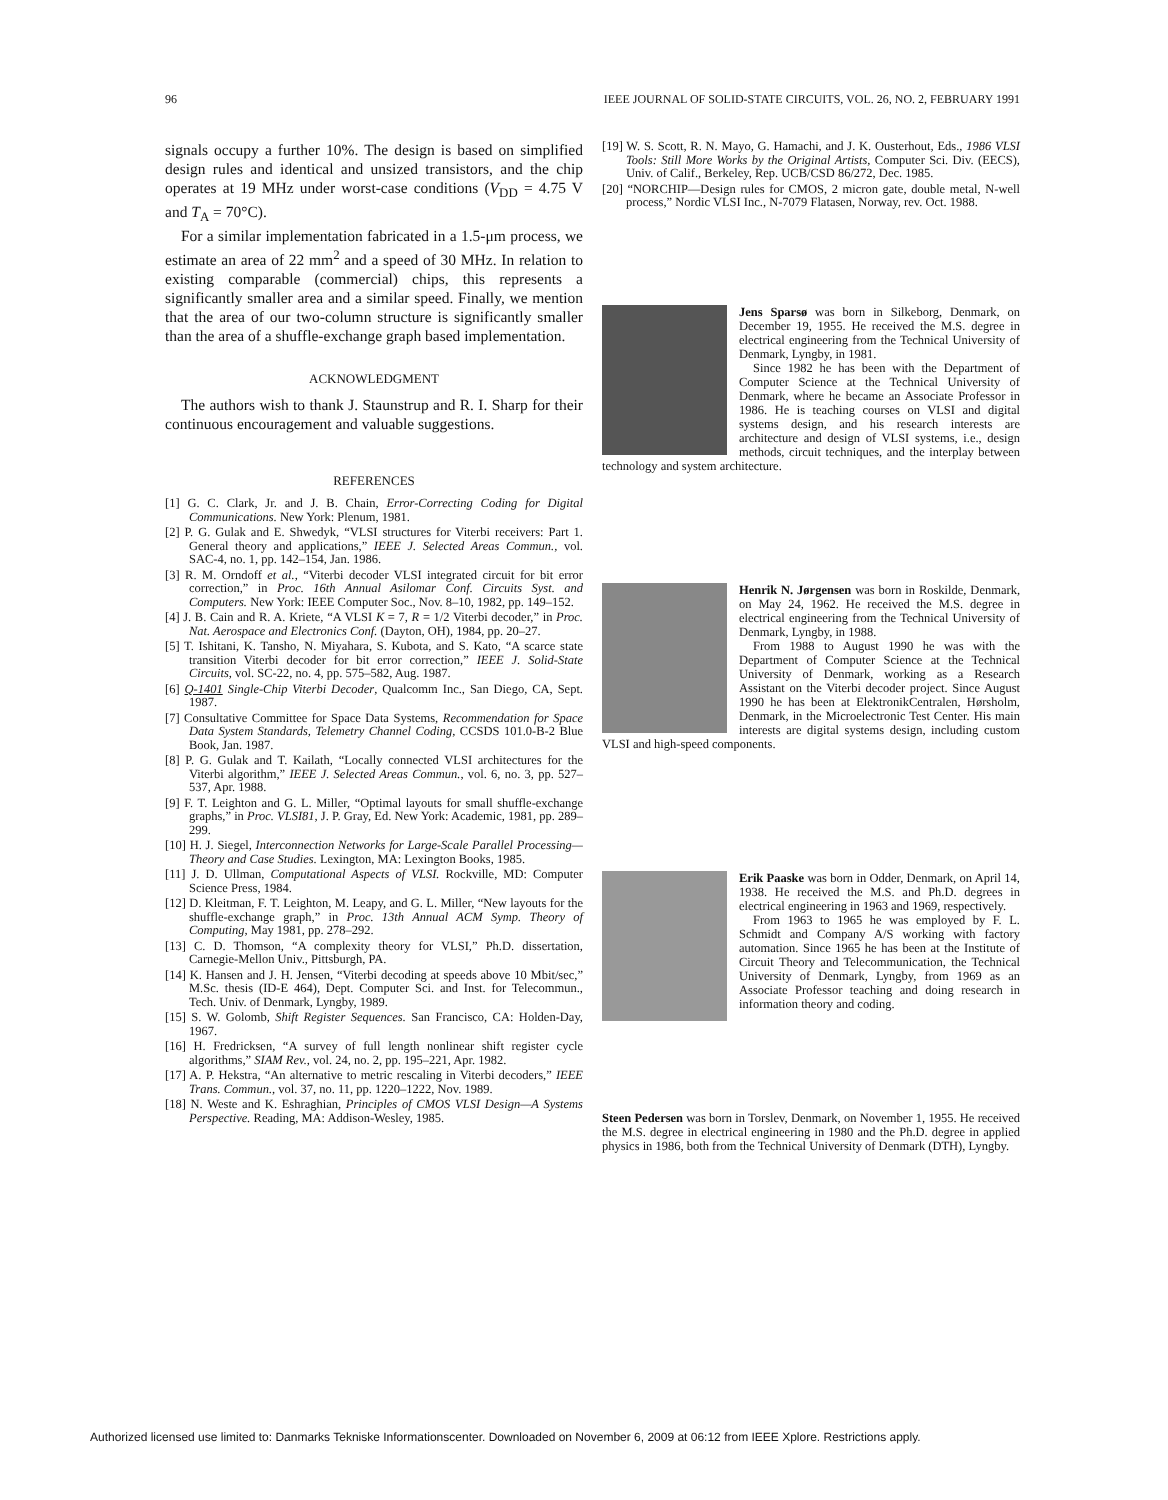96 IEEE JOURNAL OF SOLID-STATE CIRCUITS, VOL. 26, NO. 2, FEBRUARY 1991
signals occupy a further 10%. The design is based on simplified design rules and identical and unsized transistors, and the chip operates at 19 MHz under worst-case conditions (V<sub>DD</sub> = 4.75 V and T<sub>A</sub> = 70°C).
For a similar implementation fabricated in a 1.5-μm process, we estimate an area of 22 mm<sup>2</sup> and a speed of 30 MHz. In relation to existing comparable (commercial) chips, this represents a significantly smaller area and a similar speed. Finally, we mention that the area of our two-column structure is significantly smaller than the area of a shuffle-exchange graph based implementation.
ACKNOWLEDGMENT
The authors wish to thank J. Staunstrup and R. I. Sharp for their continuous encouragement and valuable suggestions.
REFERENCES
[1] G. C. Clark, Jr. and J. B. Chain, Error-Correcting Coding for Digital Communications. New York: Plenum, 1981.
[2] P. G. Gulak and E. Shwedyk, “VLSI structures for Viterbi receivers: Part 1. General theory and applications,” IEEE J. Selected Areas Commun., vol. SAC-4, no. 1, pp. 142–154, Jan. 1986.
[3] R. M. Orndoff et al., “Viterbi decoder VLSI integrated circuit for bit error correction,” in Proc. 16th Annual Asilomar Conf. Circuits Syst. and Computers. New York: IEEE Computer Soc., Nov. 8–10, 1982, pp. 149–152.
[4] J. B. Cain and R. A. Kriete, “A VLSI K = 7, R = 1/2 Viterbi decoder,” in Proc. Nat. Aerospace and Electronics Conf. (Dayton, OH), 1984, pp. 20–27.
[5] T. Ishitani, K. Tansho, N. Miyahara, S. Kubota, and S. Kato, “A scarce state transition Viterbi decoder for bit error correction,” IEEE J. Solid-State Circuits, vol. SC-22, no. 4, pp. 575–582, Aug. 1987.
[6] Q-1401 Single-Chip Viterbi Decoder, Qualcomm Inc., San Diego, CA, Sept. 1987.
[7] Consultative Committee for Space Data Systems, Recommendation for Space Data System Standards, Telemetry Channel Coding, CCSDS 101.0-B-2 Blue Book, Jan. 1987.
[8] P. G. Gulak and T. Kailath, “Locally connected VLSI architectures for the Viterbi algorithm,” IEEE J. Selected Areas Commun., vol. 6, no. 3, pp. 527–537, Apr. 1988.
[9] F. T. Leighton and G. L. Miller, “Optimal layouts for small shuffle-exchange graphs,” in Proc. VLSI81, J. P. Gray, Ed. New York: Academic, 1981, pp. 289–299.
[10] H. J. Siegel, Interconnection Networks for Large-Scale Parallel Processing—Theory and Case Studies. Lexington, MA: Lexington Books, 1985.
[11] J. D. Ullman, Computational Aspects of VLSI. Rockville, MD: Computer Science Press, 1984.
[12] D. Kleitman, F. T. Leighton, M. Leapy, and G. L. Miller, “New layouts for the shuffle-exchange graph,” in Proc. 13th Annual ACM Symp. Theory of Computing, May 1981, pp. 278–292.
[13] C. D. Thomson, “A complexity theory for VLSI,” Ph.D. dissertation, Carnegie-Mellon Univ., Pittsburgh, PA.
[14] K. Hansen and J. H. Jensen, “Viterbi decoding at speeds above 10 Mbit/sec,” M.Sc. thesis (ID-E 464), Dept. Computer Sci. and Inst. for Telecommun., Tech. Univ. of Denmark, Lyngby, 1989.
[15] S. W. Golomb, Shift Register Sequences. San Francisco, CA: Holden-Day, 1967.
[16] H. Fredricksen, “A survey of full length nonlinear shift register cycle algorithms,” SIAM Rev., vol. 24, no. 2, pp. 195–221, Apr. 1982.
[17] A. P. Hekstra, “An alternative to metric rescaling in Viterbi decoders,” IEEE Trans. Commun., vol. 37, no. 11, pp. 1220–1222, Nov. 1989.
[18] N. Weste and K. Eshraghian, Principles of CMOS VLSI Design—A Systems Perspective. Reading, MA: Addison-Wesley, 1985.
[19] W. S. Scott, R. N. Mayo, G. Hamachi, and J. K. Ousterhout, Eds., 1986 VLSI Tools: Still More Works by the Original Artists, Computer Sci. Div. (EECS), Univ. of Calif., Berkeley, Rep. UCB/CSD 86/272, Dec. 1985.
[20] “NORCHIP—Design rules for CMOS, 2 micron gate, double metal, N-well process,” Nordic VLSI Inc., N-7079 Flatasen, Norway, rev. Oct. 1988.
Jens Sparsø was born in Silkeborg, Denmark, on December 19, 1955. He received the M.S. degree in electrical engineering from the Technical University of Denmark, Lyngby, in 1981.
Since 1982 he has been with the Department of Computer Science at the Technical University of Denmark, where he became an Associate Professor in 1986. He is teaching courses on VLSI and digital systems design, and his research interests are architecture and design of VLSI systems, i.e., design methods, circuit techniques, and the interplay between technology and system architecture.
Henrik N. Jørgensen was born in Roskilde, Denmark, on May 24, 1962. He received the M.S. degree in electrical engineering from the Technical University of Denmark, Lyngby, in 1988.
From 1988 to August 1990 he was with the Department of Computer Science at the Technical University of Denmark, working as a Research Assistant on the Viterbi decoder project. Since August 1990 he has been at ElektronikCentralen, Hørsholm, Denmark, in the Microelectronic Test Center. His main interests are digital systems design, including custom VLSI and high-speed components.
Erik Paaske was born in Odder, Denmark, on April 14, 1938. He received the M.S. and Ph.D. degrees in electrical engineering in 1963 and 1969, respectively.
From 1963 to 1965 he was employed by F. L. Schmidt and Company A/S working with factory automation. Since 1965 he has been at the Institute of Circuit Theory and Telecommunication, the Technical University of Denmark, Lyngby, from 1969 as an Associate Professor teaching and doing research in information theory and coding.
Steen Pedersen was born in Torslev, Denmark, on November 1, 1955. He received the M.S. degree in electrical engineering in 1980 and the Ph.D. degree in applied physics in 1986, both from the Technical University of Denmark (DTH), Lyngby.
Authorized licensed use limited to: Danmarks Tekniske Informationscenter. Downloaded on November 6, 2009 at 06:12 from IEEE Xplore. Restrictions apply.